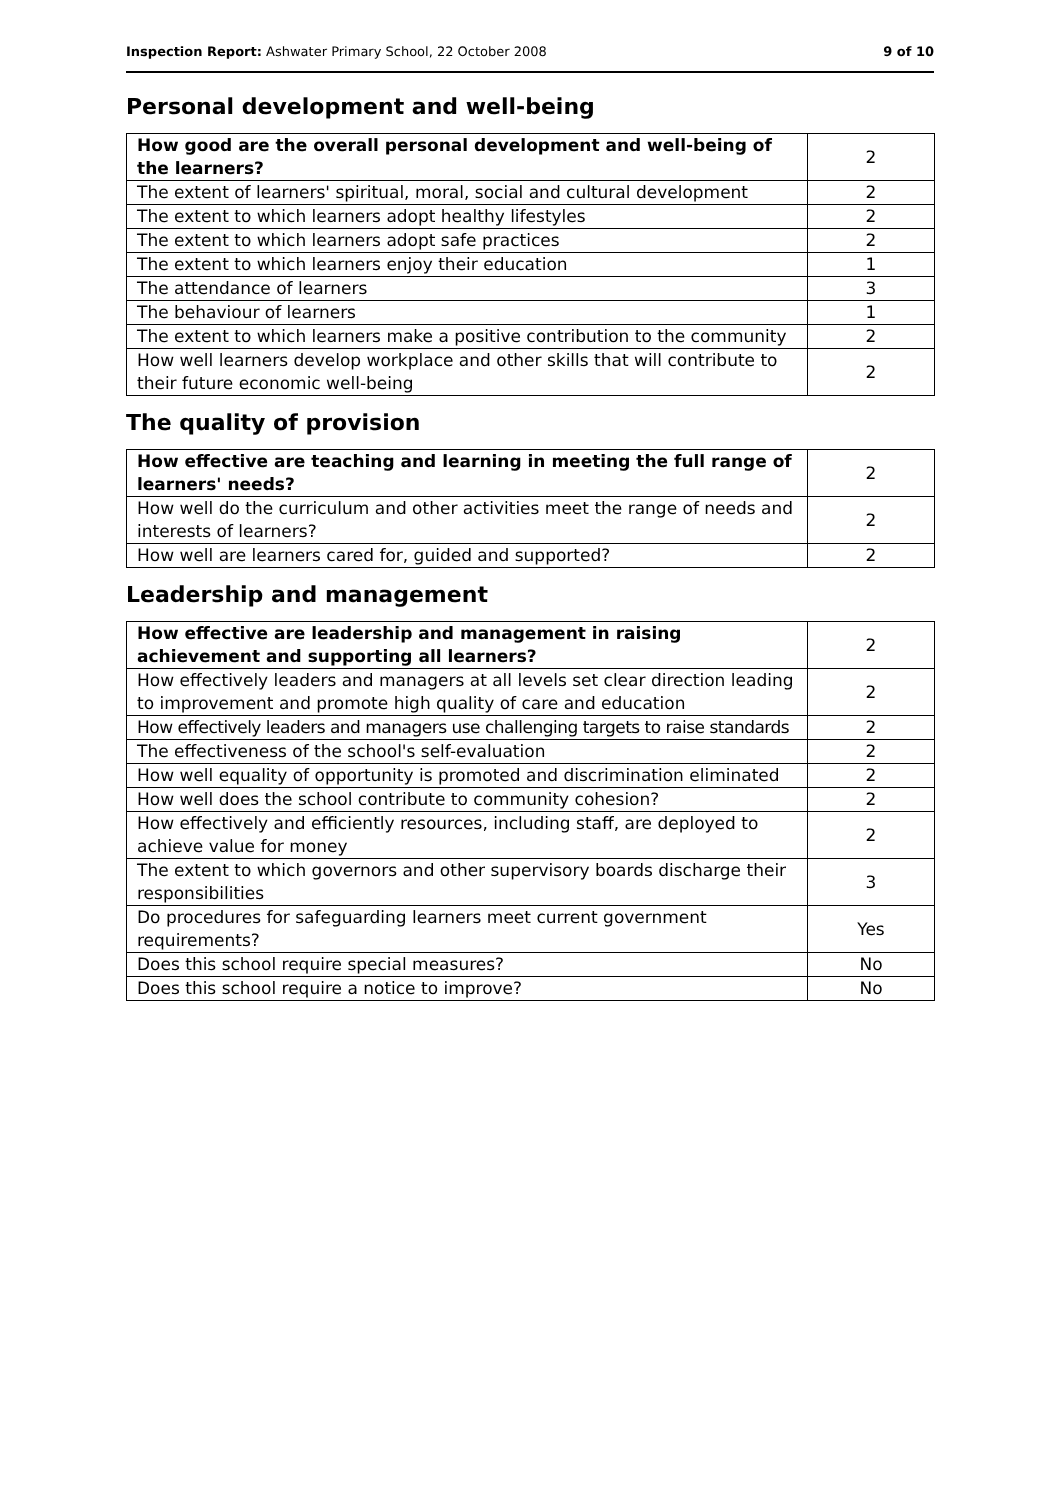Inspection Report: Ashwater Primary School, 22 October 2008 9 of 10
Personal development and well-being
| How good are the overall personal development and well-being of the learners? | 2 |
| The extent of learners' spiritual, moral, social and cultural development | 2 |
| The extent to which learners adopt healthy lifestyles | 2 |
| The extent to which learners adopt safe practices | 2 |
| The extent to which learners enjoy their education | 1 |
| The attendance of learners | 3 |
| The behaviour of learners | 1 |
| The extent to which learners make a positive contribution to the community | 2 |
| How well learners develop workplace and other skills that will contribute to their future economic well-being | 2 |
The quality of provision
| How effective are teaching and learning in meeting the full range of learners' needs? | 2 |
| How well do the curriculum and other activities meet the range of needs and interests of learners? | 2 |
| How well are learners cared for, guided and supported? | 2 |
Leadership and management
| How effective are leadership and management in raising achievement and supporting all learners? | 2 |
| How effectively leaders and managers at all levels set clear direction leading to improvement and promote high quality of care and education | 2 |
| How effectively leaders and managers use challenging targets to raise standards | 2 |
| The effectiveness of the school's self-evaluation | 2 |
| How well equality of opportunity is promoted and discrimination eliminated | 2 |
| How well does the school contribute to community cohesion? | 2 |
| How effectively and efficiently resources, including staff, are deployed to achieve value for money | 2 |
| The extent to which governors and other supervisory boards discharge their responsibilities | 3 |
| Do procedures for safeguarding learners meet current government requirements? | Yes |
| Does this school require special measures? | No |
| Does this school require a notice to improve? | No |